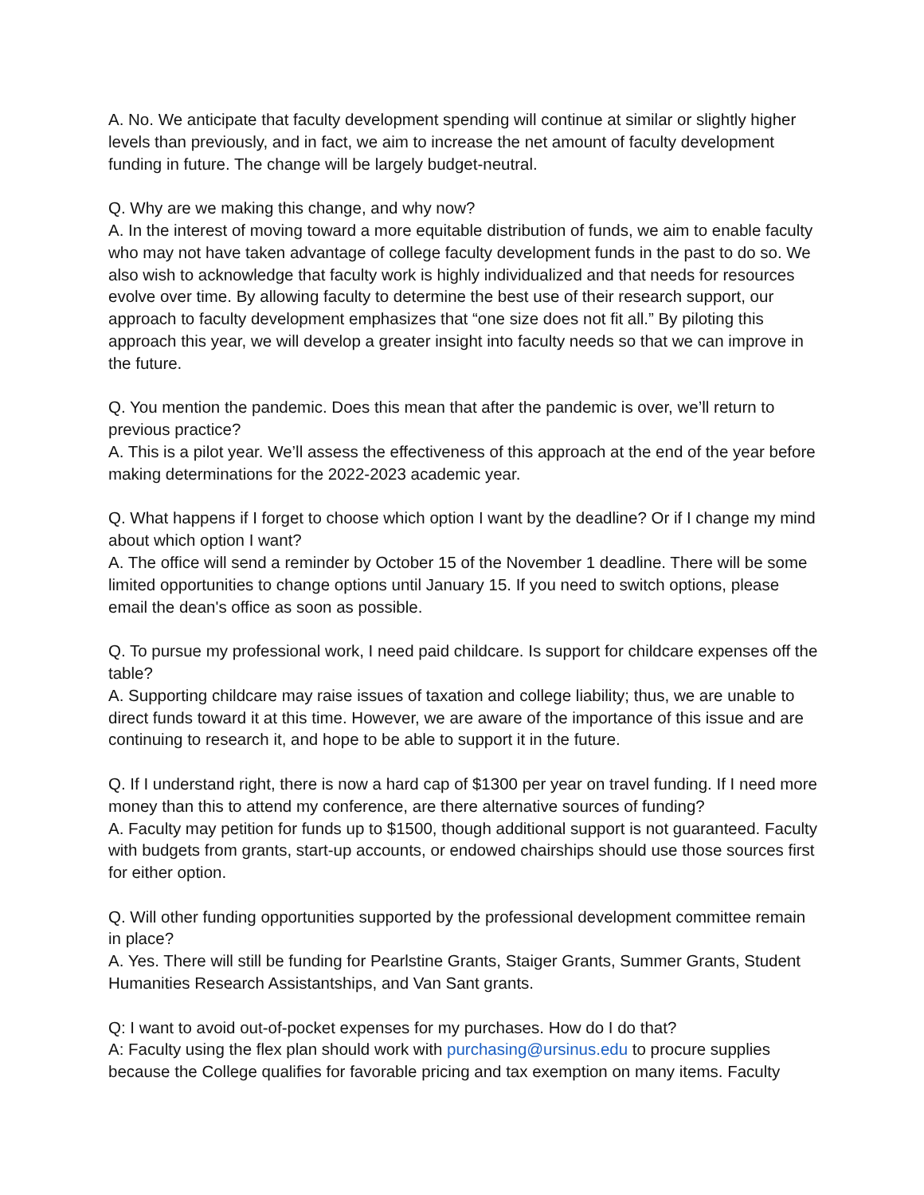A. No. We anticipate that faculty development spending will continue at similar or slightly higher levels than previously, and in fact, we aim to increase the net amount of faculty development funding in future. The change will be largely budget-neutral.
Q. Why are we making this change, and why now?
A. In the interest of moving toward a more equitable distribution of funds, we aim to enable faculty who may not have taken advantage of college faculty development funds in the past to do so. We also wish to acknowledge that faculty work is highly individualized and that needs for resources evolve over time. By allowing faculty to determine the best use of their research support, our approach to faculty development emphasizes that “one size does not fit all.” By piloting this approach this year, we will develop a greater insight into faculty needs so that we can improve in the future.
Q. You mention the pandemic. Does this mean that after the pandemic is over, we’ll return to previous practice?
A. This is a pilot year. We’ll assess the effectiveness of this approach at the end of the year before making determinations for the 2022-2023 academic year.
Q. What happens if I forget to choose which option I want by the deadline? Or if I change my mind about which option I want?
A. The office will send a reminder by October 15 of the November 1 deadline. There will be some limited opportunities to change options until January 15. If you need to switch options, please email the dean's office as soon as possible.
Q. To pursue my professional work, I need paid childcare. Is support for childcare expenses off the table?
A. Supporting childcare may raise issues of taxation and college liability; thus, we are unable to direct funds toward it at this time. However, we are aware of the importance of this issue and are continuing to research it, and hope to be able to support it in the future.
Q. If I understand right, there is now a hard cap of $1300 per year on travel funding. If I need more money than this to attend my conference, are there alternative sources of funding?
A. Faculty may petition for funds up to $1500, though additional support is not guaranteed. Faculty with budgets from grants, start-up accounts, or endowed chairships should use those sources first for either option.
Q. Will other funding opportunities supported by the professional development committee remain in place?
A. Yes. There will still be funding for Pearlstine Grants, Staiger Grants, Summer Grants, Student Humanities Research Assistantships, and Van Sant grants.
Q: I want to avoid out-of-pocket expenses for my purchases. How do I do that?
A: Faculty using the flex plan should work with purchasing@ursinus.edu to procure supplies because the College qualifies for favorable pricing and tax exemption on many items. Faculty